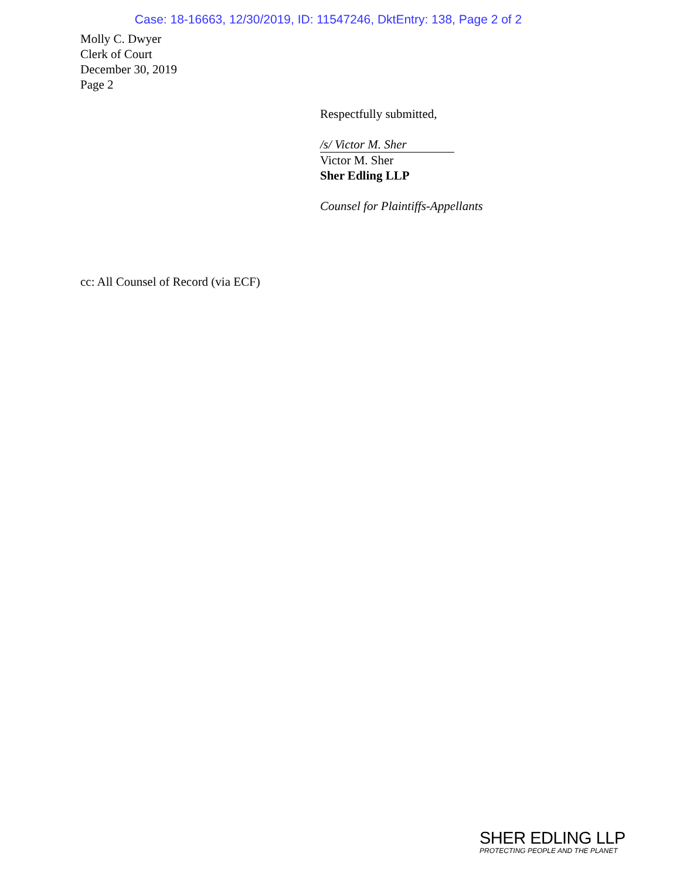Case: 18-16663, 12/30/2019, ID: 11547246, DktEntry: 138, Page 2 of 2
Molly C. Dwyer
Clerk of Court
December 30, 2019
Page 2
Respectfully submitted,
/s/ Victor M. Sher
Victor M. Sher
Sher Edling LLP
Counsel for Plaintiffs-Appellants
cc: All Counsel of Record (via ECF)
SHER EDLING LLP
PROTECTING PEOPLE AND THE PLANET